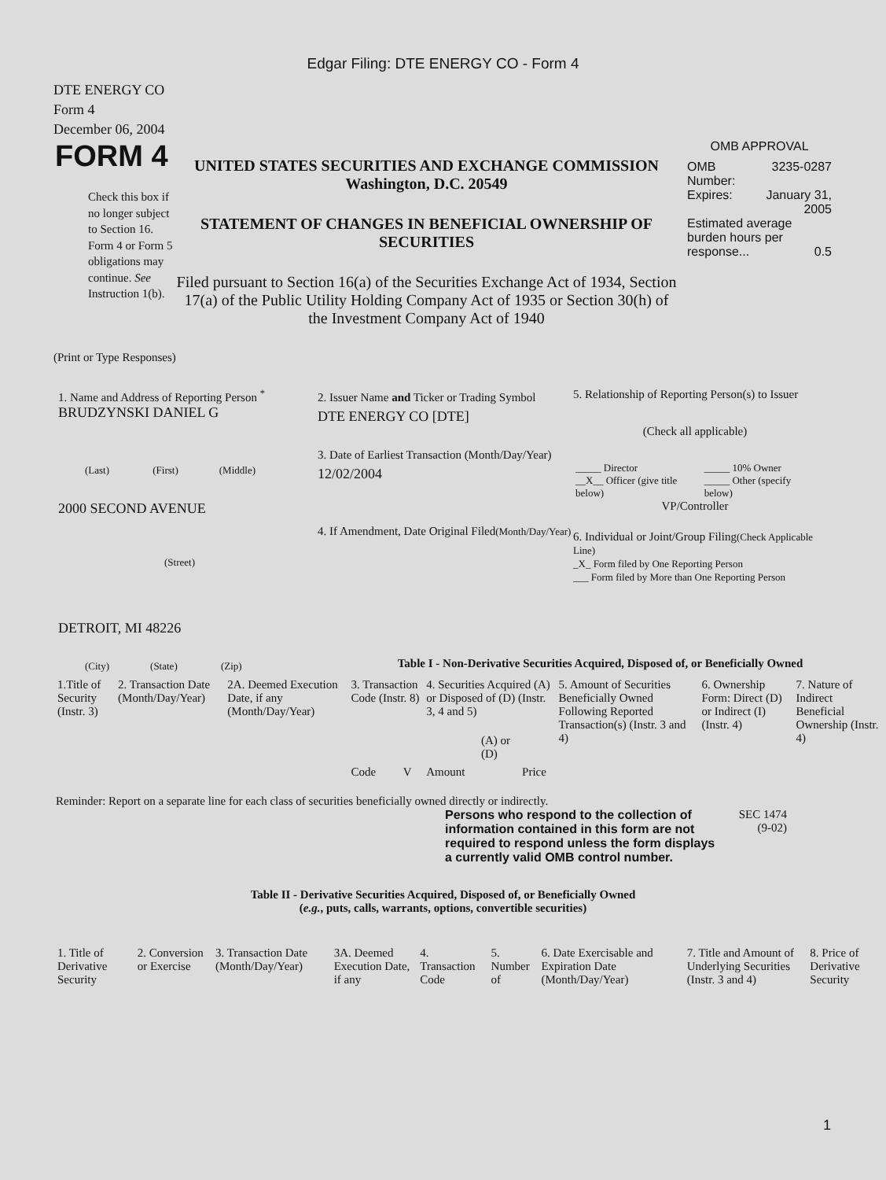Edgar Filing: DTE ENERGY CO - Form 4
DTE ENERGY CO
Form 4
December 06, 2004
FORM 4
Check this box if no longer subject to Section 16. Form 4 or Form 5 obligations may continue. See Instruction 1(b).
UNITED STATES SECURITIES AND EXCHANGE COMMISSION
Washington, D.C. 20549
STATEMENT OF CHANGES IN BENEFICIAL OWNERSHIP OF SECURITIES
Filed pursuant to Section 16(a) of the Securities Exchange Act of 1934, Section 17(a) of the Public Utility Holding Company Act of 1935 or Section 30(h) of the Investment Company Act of 1940
OMB APPROVAL
| OMB Number: | 3235-0287 |
| Expires: | January 31, 2005 |
| Estimated average burden hours per response... 0.5 | |
(Print or Type Responses)
1. Name and Address of Reporting Person <sup>*</sup>
BRUDZYNSKI DANIEL G
(Last) (First) (Middle)
2000 SECOND AVENUE
(Street)
DETROIT, MI 48226
(City) (State) (Zip)
2. Issuer Name and Ticker or Trading Symbol
DTE ENERGY CO [DTE]
3. Date of Earliest Transaction (Month/Day/Year)
12/02/2004
4. If Amendment, Date Original Filed(Month/Day/Year)
5. Relationship of Reporting Person(s) to Issuer
(Check all applicable)
| _____ Director | _____ 10% Owner |
| __X__ Officer (give title below) | _____ Other (specify below) |
VP/Controller
6. Individual or Joint/Group Filing(Check Applicable Line)
_X_ Form filed by One Reporting Person
___ Form filed by More than One Reporting Person
Table I - Non-Derivative Securities Acquired, Disposed of, or Beneficially Owned
| 1.Title of Security (Instr. 3) | 2. Transaction Date (Month/Day/Year) | 2A. Deemed Execution Date, if any (Month/Day/Year) | 3. Transaction Code (Instr. 8) | | 4. Securities Acquired (A) or Disposed of (D) (Instr. 3, 4 and 5) | | | 5. Amount of Securities Beneficially Owned Following Reported Transaction(s) (Instr. 3 and 4) | 6. Ownership Form: Direct (D) or Indirect (I) (Instr. 4) | 7. Nature of Indirect Beneficial Ownership (Instr. 4) |
| --- | --- | --- | --- | --- | --- | --- | --- | --- | --- | --- |
| | | | Code | V | Amount | (A) or (D) | Price | | | |
Reminder: Report on a separate line for each class of securities beneficially owned directly or indirectly.
Persons who respond to the collection of information contained in this form are not required to respond unless the form displays a currently valid OMB control number.
SEC 1474
(9-02)
Table II - Derivative Securities Acquired, Disposed of, or Beneficially Owned
(e.g., puts, calls, warrants, options, convertible securities)
| 1. Title of Derivative Security | 2. Conversion or Exercise | 3. Transaction Date (Month/Day/Year) | 3A. Deemed Execution Date, if any | 4. Transaction Code | 5. Number of | 6. Date Exercisable and Expiration Date (Month/Day/Year) | 7. Title and Amount of Underlying Securities (Instr. 3 and 4) | 8. Price of Derivative Security |
| --- | --- | --- | --- | --- | --- | --- | --- | --- |
1